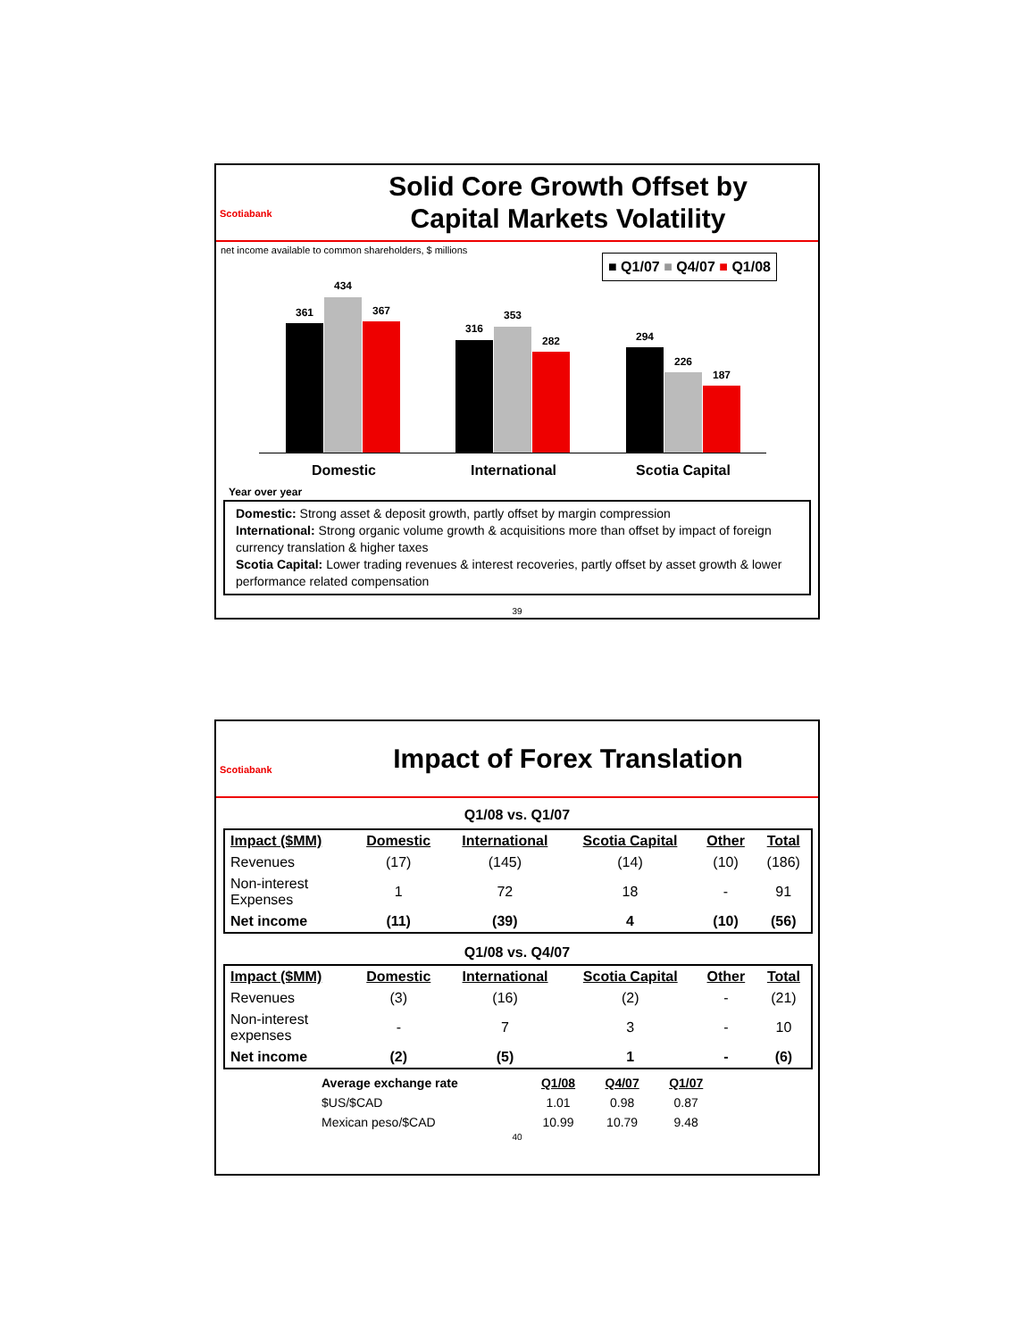Scotiabank
Solid Core Growth Offset by
Capital Markets Volatility
net income available to common shareholders, $ millions
■ Q1/07 ■ Q4/07 ■ Q1/08
361
434
367
316
353
282 294
226
187
Domestic International Scotia Capital
Year over year
Domestic: Strong asset & deposit growth, partly offset by margin compression
International: Strong organic volume growth & acquisitions more than offset by impact of foreign currency translation & higher taxes
Scotia Capital: Lower trading revenues & interest recoveries, partly offset by asset growth & lower performance related compensation
39
Scotiabank
Impact of Forex Translation
Q1/08 vs. Q1/07
| Impact ($MM) | Domestic | International | Scotia Capital | Other | Total |
| --- | --- | --- | --- | --- | --- |
| Revenues | (17) | (145) | (14) | (10) | (186) |
| Non-interest Expenses | 1 | 72 | 18 | - | 91 |
| Net income | (11) | (39) | 4 | (10) | (56) |
Q1/08 vs. Q4/07
| Impact ($MM) | Domestic | International | Scotia Capital | Other | Total |
| --- | --- | --- | --- | --- | --- |
| Revenues | (3) | (16) | (2) | - | (21) |
| Non-interest expenses | - | 7 | 3 | - | 10 |
| Net income | (2) | (5) | 1 | - | (6) |
| Average exchange rate | Q1/08 | Q4/07 | Q1/07 |
| $US/$CAD | 1.01 | 0.98 | 0.87 |
| Mexican peso/$CAD | 10.99 | 10.79 | 9.48 |
40